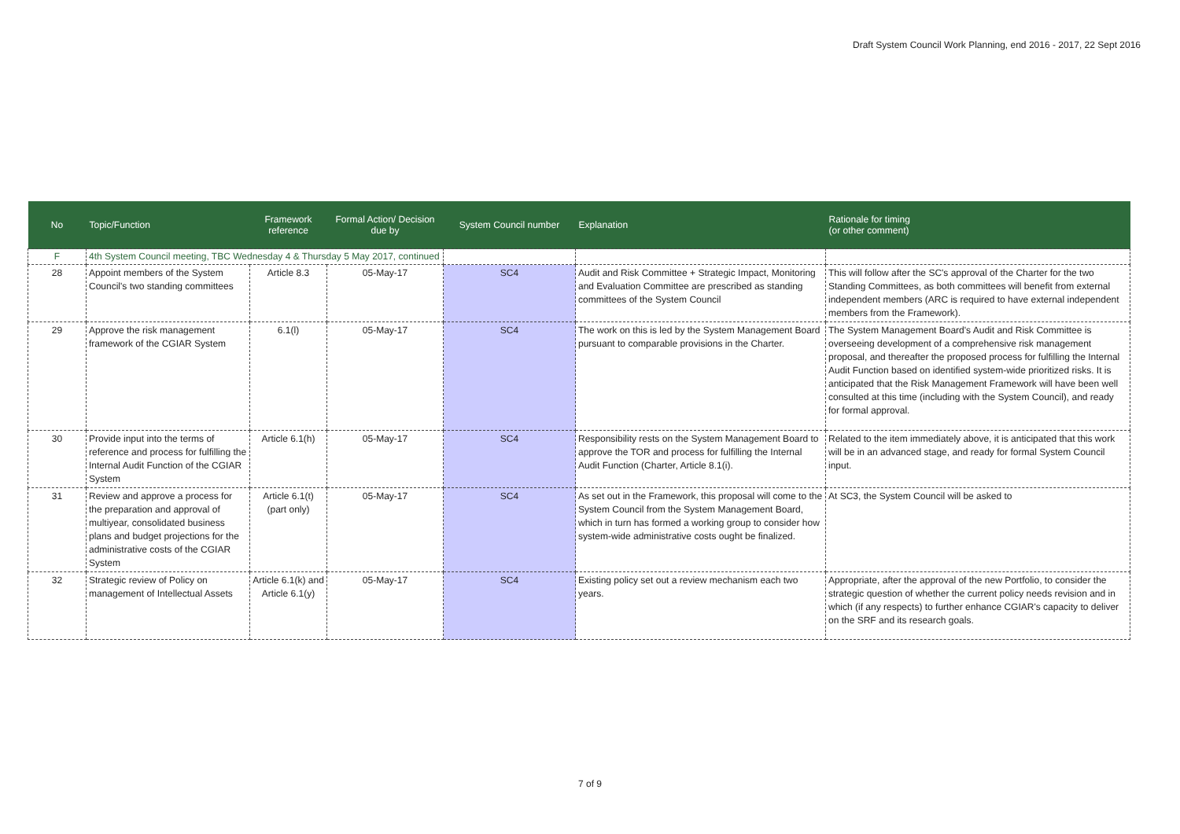Draft System Council Work Planning, end 2016 - 2017, 22 Sept 2016
| No | Topic/Function | Framework reference | Formal Action/ Decision due by | System Council number | Explanation | Rationale for timing (or other comment) |
| --- | --- | --- | --- | --- | --- | --- |
| F | 4th System Council meeting, TBC Wednesday 4 & Thursday 5 May 2017, continued | | | | | |
| 28 | Appoint members of the System Council's two standing committees | Article 8.3 | 05-May-17 | SC4 | Audit and Risk Committee + Strategic Impact, Monitoring and Evaluation Committee are prescribed as standing committees of the System Council | This will follow after the SC's approval of the Charter for the two Standing Committees, as both committees will benefit from external independent members (ARC is required to have external independent members from the Framework). |
| 29 | Approve the risk management framework of the CGIAR System | 6.1(l) | 05-May-17 | SC4 | The work on this is led by the System Management Board pursuant to comparable provisions in the Charter. | The System Management Board's Audit and Risk Committee is overseeing development of a comprehensive risk management proposal, and thereafter the proposed process for fulfilling the Internal Audit Function based on identified system-wide prioritized risks. It is anticipated that the Risk Management Framework will have been well consulted at this time (including with the System Council), and ready for formal approval. |
| 30 | Provide input into the terms of reference and process for fulfilling the Internal Audit Function of the CGIAR System | Article 6.1(h) | 05-May-17 | SC4 | Responsibility rests on the System Management Board to approve the TOR and process for fulfilling the Internal Audit Function (Charter, Article 8.1(i). | Related to the item immediately above, it is anticipated that this work will be in an advanced stage, and ready for formal System Council input. |
| 31 | Review and approve a process for the preparation and approval of multiyear, consolidated business plans and budget projections for the administrative costs of the CGIAR System | Article 6.1(t) (part only) | 05-May-17 | SC4 | As set out in the Framework, this proposal will come to the System Council from the System Management Board, which in turn has formed a working group to consider how system-wide administrative costs ought be finalized. | At SC3, the System Council will be asked to |
| 32 | Strategic review of Policy on management of Intellectual Assets | Article 6.1(k) and Article 6.1(y) | 05-May-17 | SC4 | Existing policy set out a review mechanism each two years. | Appropriate, after the approval of the new Portfolio, to consider the strategic question of whether the current policy needs revision and in which (if any respects) to further enhance CGIAR's capacity to deliver on the SRF and its research goals. |
7 of 9